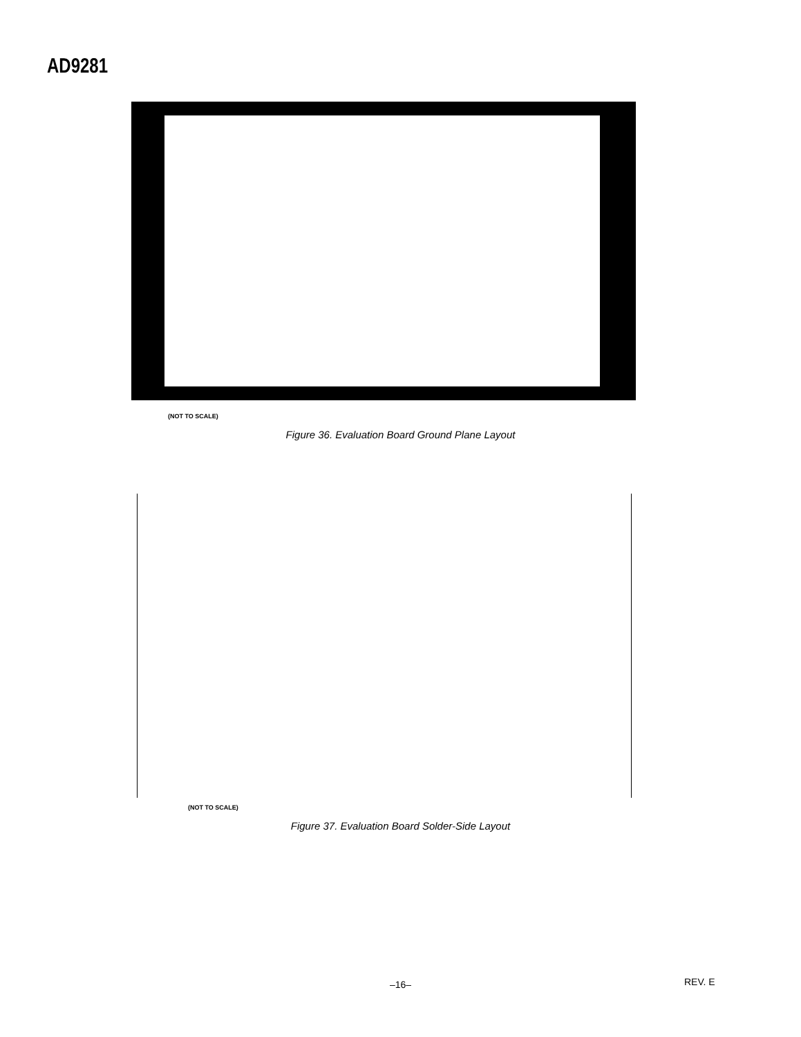AD9281
(NOT TO SCALE)
Figure 36. Evaluation Board Ground Plane Layout
(NOT TO SCALE)
Figure 37. Evaluation Board Solder-Side Layout
–16– REV. E